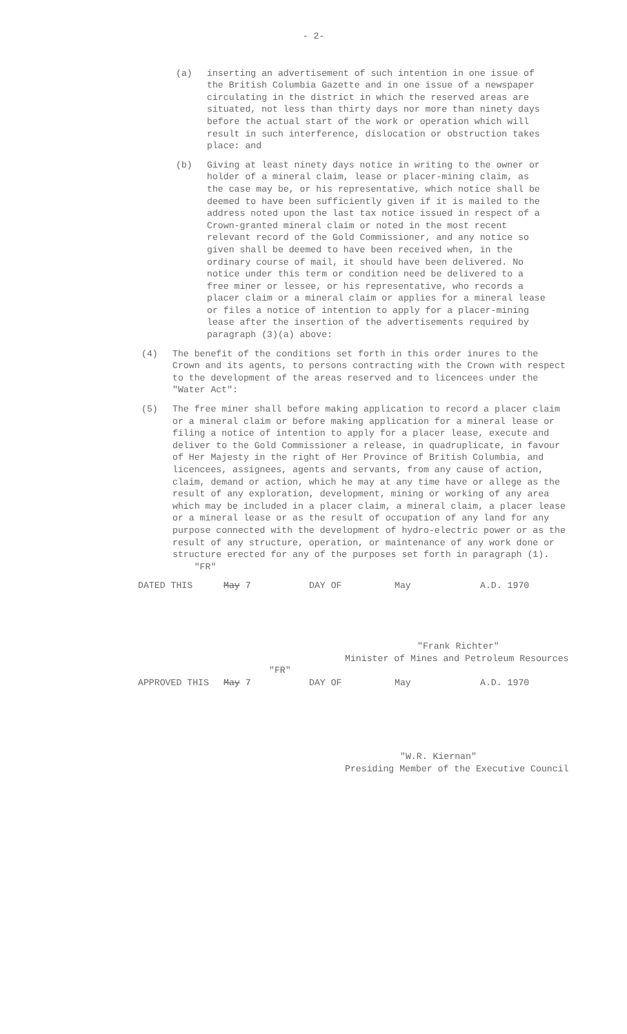- 2-
(a) inserting an advertisement of such intention in one issue of the British Columbia Gazette and in one issue of a newspaper circulating in the district in which the reserved areas are situated, not less than thirty days nor more than ninety days before the actual start of the work or operation which will result in such interference, dislocation or obstruction takes place: and
(b) Giving at least ninety days notice in writing to the owner or holder of a mineral claim, lease or placer-mining claim, as the case may be, or his representative, which notice shall be deemed to have been sufficiently given if it is mailed to the address noted upon the last tax notice issued in respect of a Crown-granted mineral claim or noted in the most recent relevant record of the Gold Commissioner, and any notice so given shall be deemed to have been received when, in the ordinary course of mail, it should have been delivered. No notice under this term or condition need be delivered to a free miner or lessee, or his representative, who records a placer claim or a mineral claim or applies for a mineral lease or files a notice of intention to apply for a placer-mining lease after the insertion of the advertisements required by paragraph (3)(a) above:
(4) The benefit of the conditions set forth in this order inures to the Crown and its agents, to persons contracting with the Crown with respect to the development of the areas reserved and to licencees under the "Water Act":
(5) The free miner shall before making application to record a placer claim or a mineral claim or before making application for a mineral lease or filing a notice of intention to apply for a placer lease, execute and deliver to the Gold Commissioner a release, in quadruplicate, in favour of Her Majesty in the right of Her Province of British Columbia, and licencees, assignees, agents and servants, from any cause of action, claim, demand or action, which he may at any time have or allege as the result of any exploration, development, mining or working of any area which may be included in a placer claim, a mineral claim, a placer lease or a mineral lease or as the result of occupation of any land for any purpose connected with the development of hydro-electric power or as the result of any structure, operation, or maintenance of any work done or structure erected for any of the purposes set forth in paragraph (1). "FR"
DATED THIS May 7 DAY OF May A.D. 1970
"Frank Richter"
Minister of Mines and Petroleum Resources
"FR"
APPROVED THIS May 7 DAY OF May A.D. 1970
"W.R. Kiernan"
Presiding Member of the Executive Council